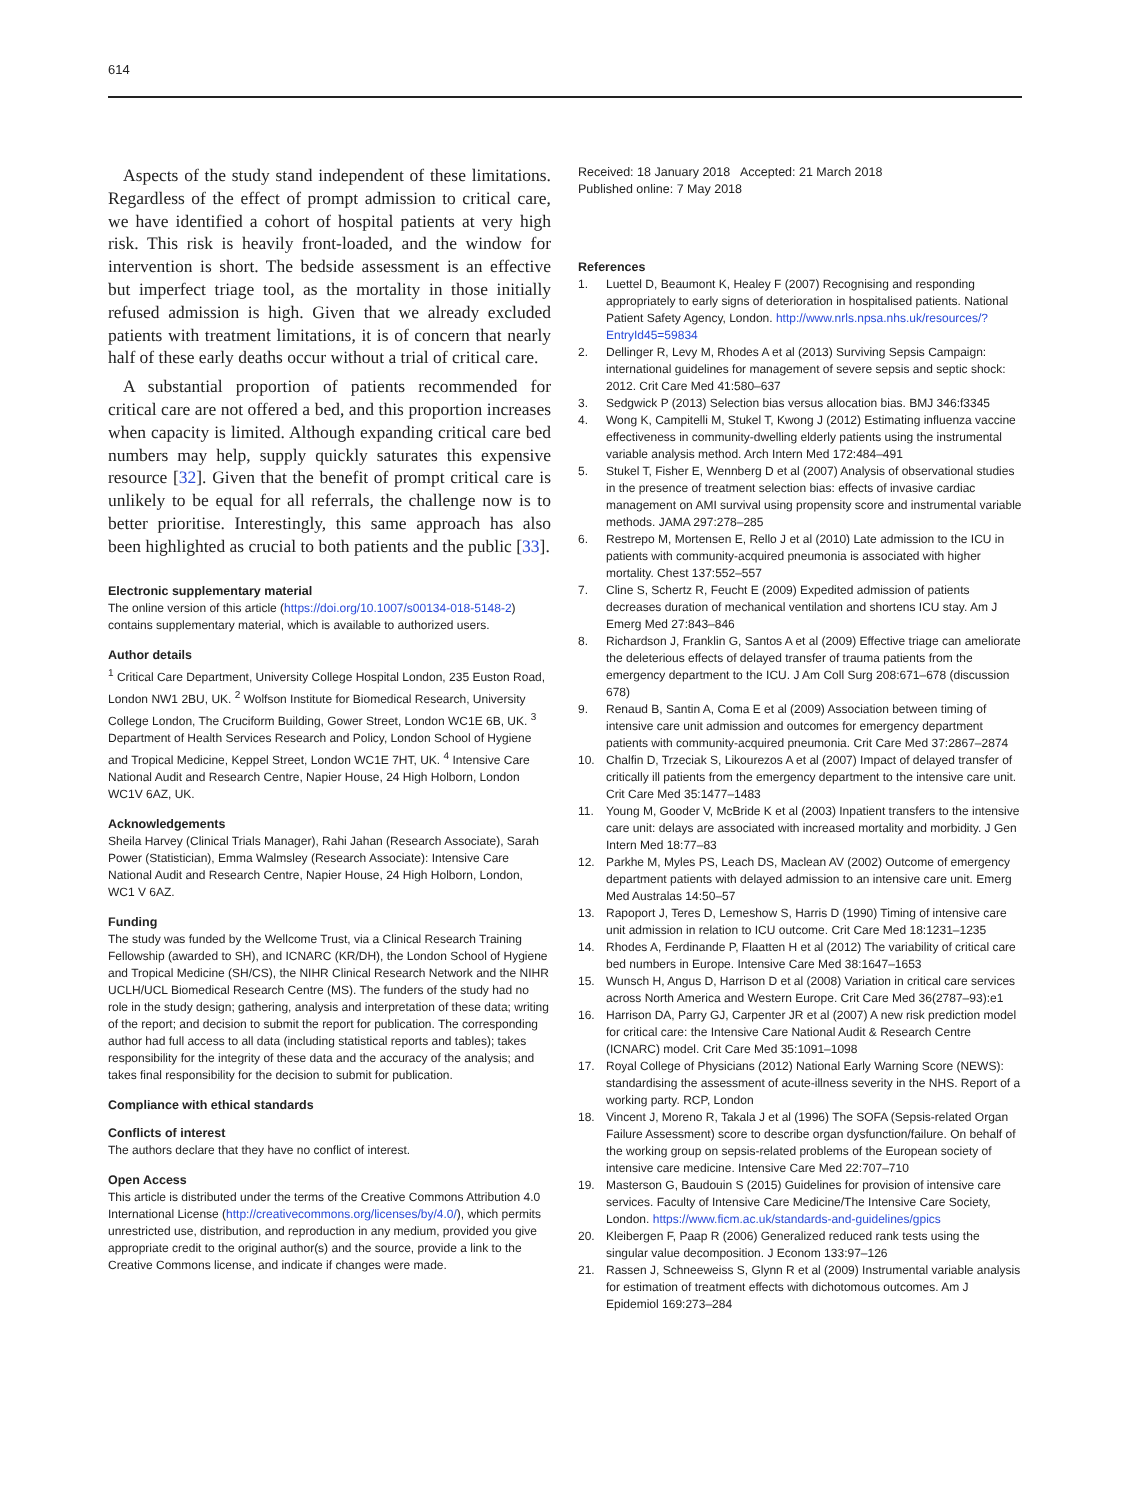614
Aspects of the study stand independent of these limitations. Regardless of the effect of prompt admission to critical care, we have identified a cohort of hospital patients at very high risk. This risk is heavily front-loaded, and the window for intervention is short. The bedside assessment is an effective but imperfect triage tool, as the mortality in those initially refused admission is high. Given that we already excluded patients with treatment limitations, it is of concern that nearly half of these early deaths occur without a trial of critical care.
A substantial proportion of patients recommended for critical care are not offered a bed, and this proportion increases when capacity is limited. Although expanding critical care bed numbers may help, supply quickly saturates this expensive resource [32]. Given that the benefit of prompt critical care is unlikely to be equal for all referrals, the challenge now is to better prioritise. Interestingly, this same approach has also been highlighted as crucial to both patients and the public [33].
Electronic supplementary material
The online version of this article (https://doi.org/10.1007/s00134-018-5148-2) contains supplementary material, which is available to authorized users.
Author details
<sup>1</sup> Critical Care Department, University College Hospital London, 235 Euston Road, London NW1 2BU, UK. <sup>2</sup> Wolfson Institute for Biomedical Research, University College London, The Cruciform Building, Gower Street, London WC1E 6B, UK. <sup>3</sup> Department of Health Services Research and Policy, London School of Hygiene and Tropical Medicine, Keppel Street, London WC1E 7HT, UK. <sup>4</sup> Intensive Care National Audit and Research Centre, Napier House, 24 High Holborn, London WC1V 6AZ, UK.
Acknowledgements
Sheila Harvey (Clinical Trials Manager), Rahi Jahan (Research Associate), Sarah Power (Statistician), Emma Walmsley (Research Associate): Intensive Care National Audit and Research Centre, Napier House, 24 High Holborn, London, WC1 V 6AZ.
Funding
The study was funded by the Wellcome Trust, via a Clinical Research Training Fellowship (awarded to SH), and ICNARC (KR/DH), the London School of Hygiene and Tropical Medicine (SH/CS), the NIHR Clinical Research Network and the NIHR UCLH/UCL Biomedical Research Centre (MS). The funders of the study had no role in the study design; gathering, analysis and interpretation of these data; writing of the report; and decision to submit the report for publication. The corresponding author had full access to all data (including statistical reports and tables); takes responsibility for the integrity of these data and the accuracy of the analysis; and takes final responsibility for the decision to submit for publication.
Compliance with ethical standards
Conflicts of interest
The authors declare that they have no conflict of interest.
Open Access
This article is distributed under the terms of the Creative Commons Attribution 4.0 International License (http://creativecommons.org/licenses/by/4.0/), which permits unrestricted use, distribution, and reproduction in any medium, provided you give appropriate credit to the original author(s) and the source, provide a link to the Creative Commons license, and indicate if changes were made.
Received: 18 January 2018 Accepted: 21 March 2018
Published online: 7 May 2018
References
1. Luettel D, Beaumont K, Healey F (2007) Recognising and responding appropriately to early signs of deterioration in hospitalised patients. National Patient Safety Agency, London. http://www.nrls.npsa.nhs.uk/resources/?EntryId45=59834
2. Dellinger R, Levy M, Rhodes A et al (2013) Surviving Sepsis Campaign: international guidelines for management of severe sepsis and septic shock: 2012. Crit Care Med 41:580–637
3. Sedgwick P (2013) Selection bias versus allocation bias. BMJ 346:f3345
4. Wong K, Campitelli M, Stukel T, Kwong J (2012) Estimating influenza vaccine effectiveness in community-dwelling elderly patients using the instrumental variable analysis method. Arch Intern Med 172:484–491
5. Stukel T, Fisher E, Wennberg D et al (2007) Analysis of observational studies in the presence of treatment selection bias: effects of invasive cardiac management on AMI survival using propensity score and instrumental variable methods. JAMA 297:278–285
6. Restrepo M, Mortensen E, Rello J et al (2010) Late admission to the ICU in patients with community-acquired pneumonia is associated with higher mortality. Chest 137:552–557
7. Cline S, Schertz R, Feucht E (2009) Expedited admission of patients decreases duration of mechanical ventilation and shortens ICU stay. Am J Emerg Med 27:843–846
8. Richardson J, Franklin G, Santos A et al (2009) Effective triage can ameliorate the deleterious effects of delayed transfer of trauma patients from the emergency department to the ICU. J Am Coll Surg 208:671–678 (discussion 678)
9. Renaud B, Santin A, Coma E et al (2009) Association between timing of intensive care unit admission and outcomes for emergency department patients with community-acquired pneumonia. Crit Care Med 37:2867–2874
10. Chalfin D, Trzeciak S, Likourezos A et al (2007) Impact of delayed transfer of critically ill patients from the emergency department to the intensive care unit. Crit Care Med 35:1477–1483
11. Young M, Gooder V, McBride K et al (2003) Inpatient transfers to the intensive care unit: delays are associated with increased mortality and morbidity. J Gen Intern Med 18:77–83
12. Parkhe M, Myles PS, Leach DS, Maclean AV (2002) Outcome of emergency department patients with delayed admission to an intensive care unit. Emerg Med Australas 14:50–57
13. Rapoport J, Teres D, Lemeshow S, Harris D (1990) Timing of intensive care unit admission in relation to ICU outcome. Crit Care Med 18:1231–1235
14. Rhodes A, Ferdinande P, Flaatten H et al (2012) The variability of critical care bed numbers in Europe. Intensive Care Med 38:1647–1653
15. Wunsch H, Angus D, Harrison D et al (2008) Variation in critical care services across North America and Western Europe. Crit Care Med 36(2787–93):e1
16. Harrison DA, Parry GJ, Carpenter JR et al (2007) A new risk prediction model for critical care: the Intensive Care National Audit & Research Centre (ICNARC) model. Crit Care Med 35:1091–1098
17. Royal College of Physicians (2012) National Early Warning Score (NEWS): standardising the assessment of acute-illness severity in the NHS. Report of a working party. RCP, London
18. Vincent J, Moreno R, Takala J et al (1996) The SOFA (Sepsis-related Organ Failure Assessment) score to describe organ dysfunction/failure. On behalf of the working group on sepsis-related problems of the European society of intensive care medicine. Intensive Care Med 22:707–710
19. Masterson G, Baudouin S (2015) Guidelines for provision of intensive care services. Faculty of Intensive Care Medicine/The Intensive Care Society, London. https://www.ficm.ac.uk/standards-and-guidelines/gpics
20. Kleibergen F, Paap R (2006) Generalized reduced rank tests using the singular value decomposition. J Econom 133:97–126
21. Rassen J, Schneeweiss S, Glynn R et al (2009) Instrumental variable analysis for estimation of treatment effects with dichotomous outcomes. Am J Epidemiol 169:273–284